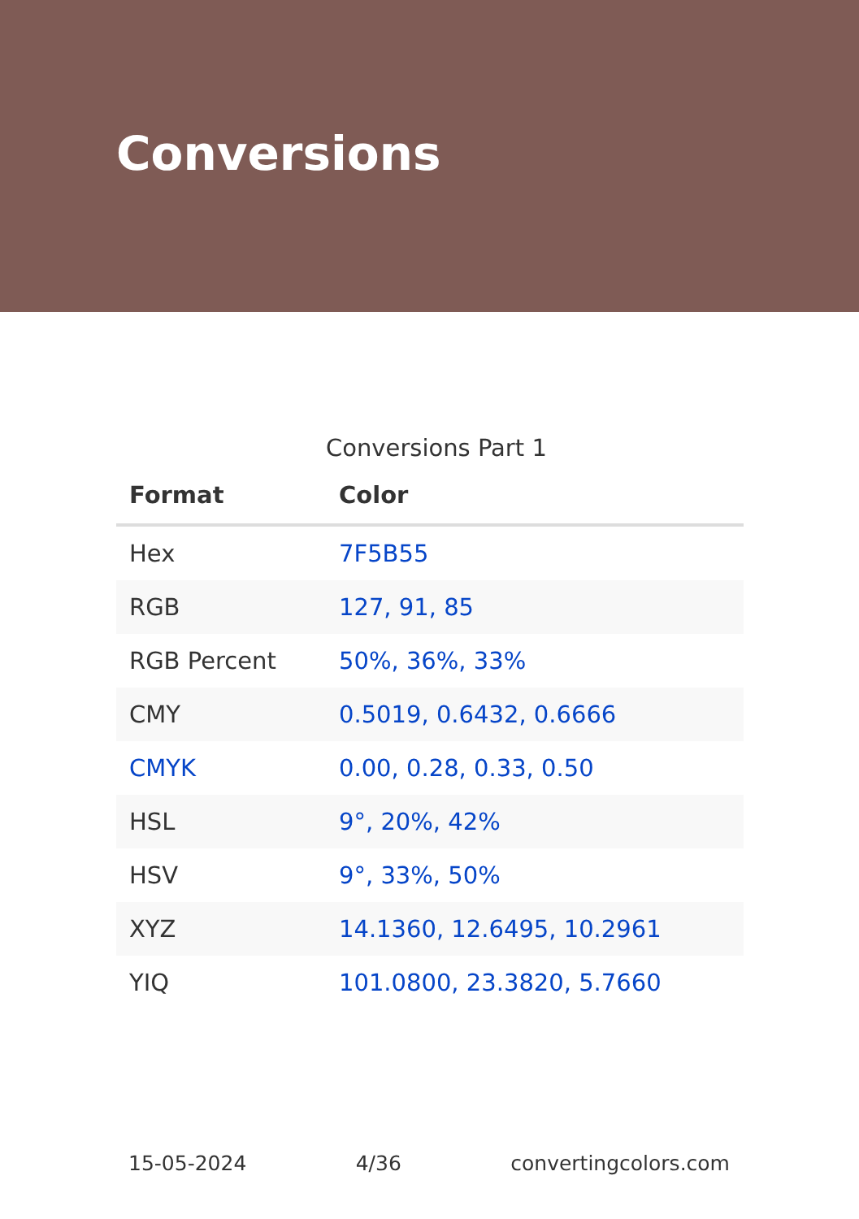Conversions
Conversions Part 1
| Format | Color |
| --- | --- |
| Hex | 7F5B55 |
| RGB | 127, 91, 85 |
| RGB Percent | 50%, 36%, 33% |
| CMY | 0.5019, 0.6432, 0.6666 |
| CMYK | 0.00, 0.28, 0.33, 0.50 |
| HSL | 9°, 20%, 42% |
| HSV | 9°, 33%, 50% |
| XYZ | 14.1360, 12.6495, 10.2961 |
| YIQ | 101.0800, 23.3820, 5.7660 |
15-05-2024 4/36 convertingcolors.com